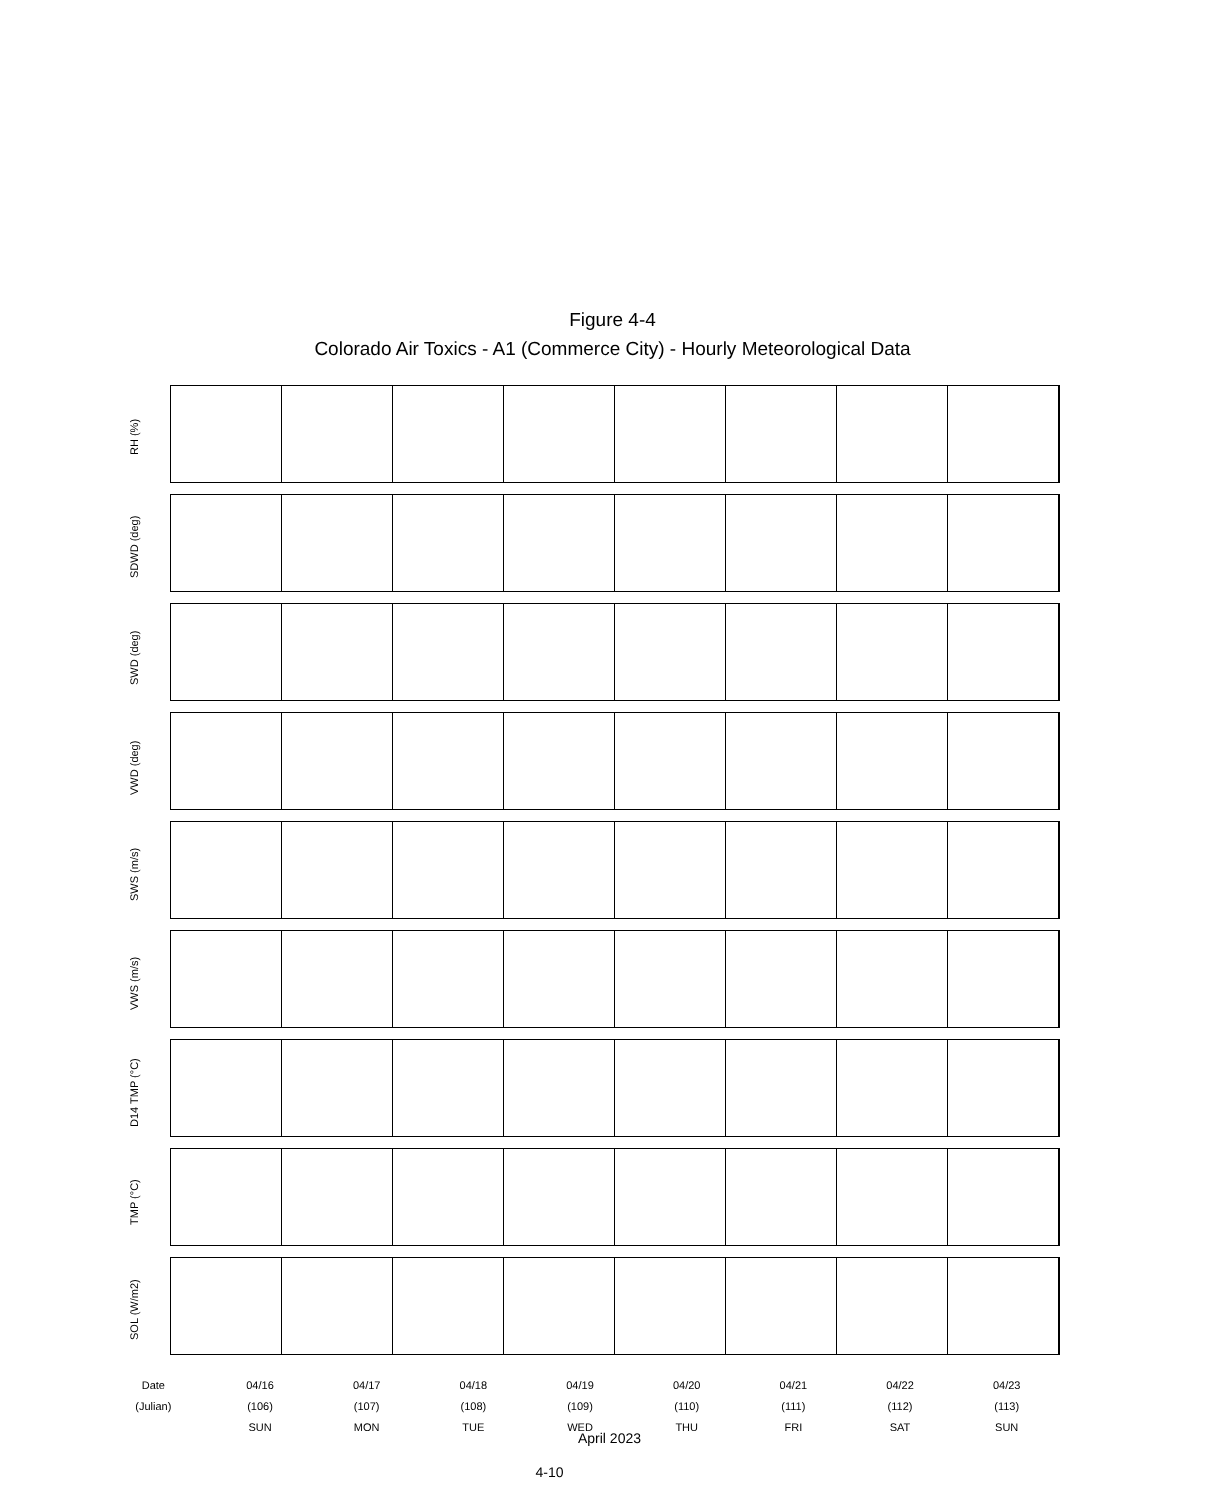Figure 4-4
Colorado Air Toxics - A1 (Commerce City) - Hourly Meteorological Data
RH (%)
SDWD (deg)
SWD (deg)
VWD (deg)
SWS (m/s)
VWS (m/s)
D14 TMP (°C)
TMP (°C)
SOL (W/m2)
Date
(Julian)
04/16
(106)
SUN
04/17
(107)
MON
04/18
(108)
TUE
04/19
(109)
WED
04/20
(110)
THU
04/21
(111)
FRI
04/22
(112)
SAT
04/23
(113)
SUN
April 2023
4-10